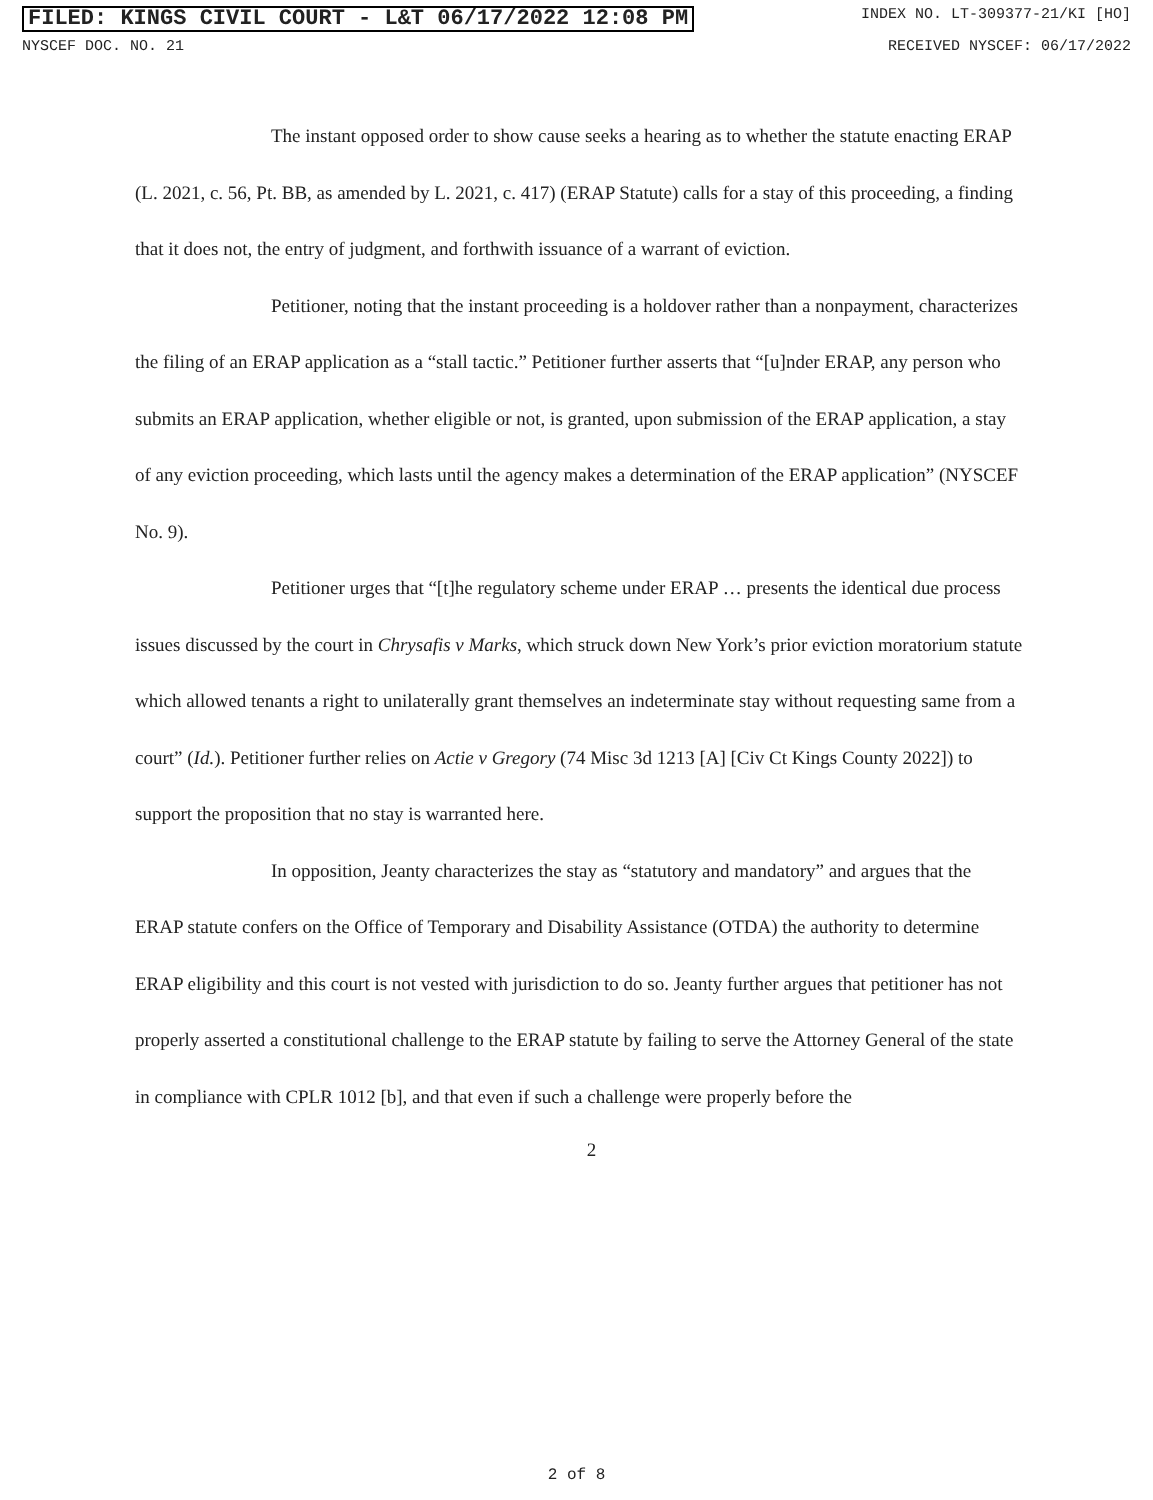FILED: KINGS CIVIL COURT - L&T 06/17/2022 12:08 PM INDEX NO. LT-309377-21/KI [HO]
NYSCEF DOC. NO. 21 RECEIVED NYSCEF: 06/17/2022
The instant opposed order to show cause seeks a hearing as to whether the statute enacting ERAP (L. 2021, c. 56, Pt. BB, as amended by L. 2021, c. 417) (ERAP Statute) calls for a stay of this proceeding, a finding that it does not, the entry of judgment, and forthwith issuance of a warrant of eviction.
Petitioner, noting that the instant proceeding is a holdover rather than a nonpayment, characterizes the filing of an ERAP application as a “stall tactic.” Petitioner further asserts that “[u]nder ERAP, any person who submits an ERAP application, whether eligible or not, is granted, upon submission of the ERAP application, a stay of any eviction proceeding, which lasts until the agency makes a determination of the ERAP application” (NYSCEF No. 9).
Petitioner urges that “[t]he regulatory scheme under ERAP … presents the identical due process issues discussed by the court in Chrysafis v Marks, which struck down New York’s prior eviction moratorium statute which allowed tenants a right to unilaterally grant themselves an indeterminate stay without requesting same from a court” (Id.). Petitioner further relies on Actie v Gregory (74 Misc 3d 1213 [A] [Civ Ct Kings County 2022]) to support the proposition that no stay is warranted here.
In opposition, Jeanty characterizes the stay as “statutory and mandatory” and argues that the ERAP statute confers on the Office of Temporary and Disability Assistance (OTDA) the authority to determine ERAP eligibility and this court is not vested with jurisdiction to do so. Jeanty further argues that petitioner has not properly asserted a constitutional challenge to the ERAP statute by failing to serve the Attorney General of the state in compliance with CPLR 1012 [b], and that even if such a challenge were properly before the
2
2 of 8